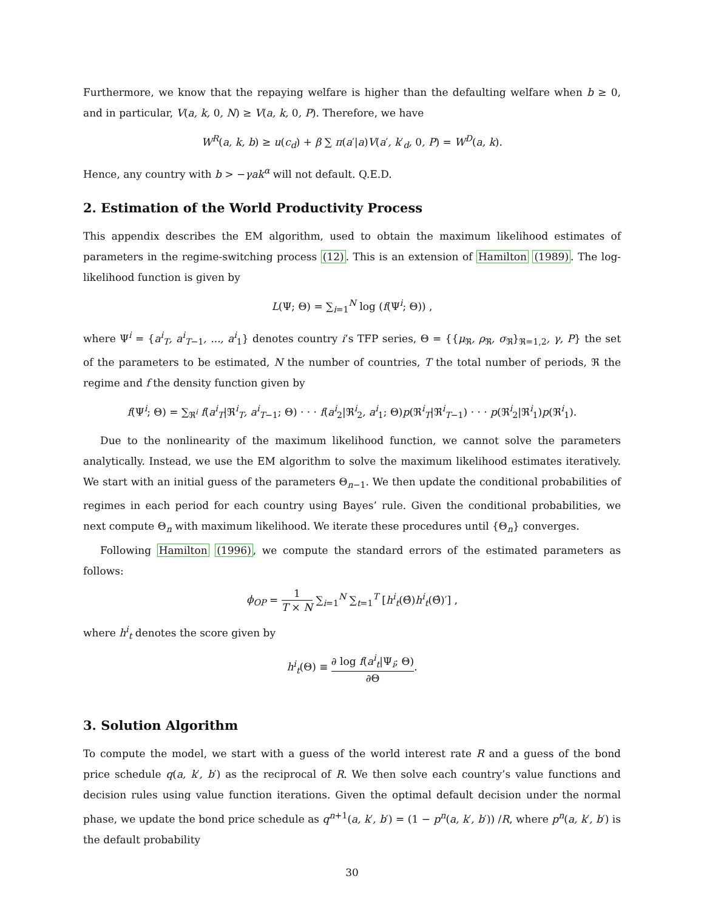Furthermore, we know that the repaying welfare is higher than the defaulting welfare when b ≥ 0, and in particular, V(a, k, 0, N) ≥ V(a, k, 0, P). Therefore, we have
W<sup>R</sup>(a, k, b) ≥ u(c<sub>d</sub>) + β ∑ π(a′|a)V(a′, k′<sub>d</sub>, 0, P) = W<sup>D</sup>(a, k).
Hence, any country with b > −γak<sup>α</sup> will not default. Q.E.D.
2. Estimation of the World Productivity Process
This appendix describes the EM algorithm, used to obtain the maximum likelihood estimates of parameters in the regime-switching process (12). This is an extension of Hamilton (1989). The log-likelihood function is given by
L(Ψ; Θ) = ∑<sub>i=1</sub><sup>N</sup> log (f(Ψ<sup>i</sup>; Θ)) ,
where Ψ<sup>i</sup> = {a<sup>i</sup><sub>T</sub>, a<sup>i</sup><sub>T−1</sub>, ..., a<sup>i</sup><sub>1</sub>} denotes country i’s TFP series, Θ = {{μ<sub>ℜ</sub>, ρ<sub>ℜ</sub>, σ<sub>ℜ</sub>}<sub>ℜ=1,2</sub>, γ, P} the set of the parameters to be estimated, N the number of countries, T the total number of periods, ℜ the regime and f the density function given by
f(Ψ<sup>i</sup>; Θ) = ∑<sub>ℜ<sup>i</sup></sub> f(a<sup>i</sup><sub>T</sub>|ℜ<sup>i</sup><sub>T</sub>, a<sup>i</sup><sub>T−1</sub>; Θ) · · · f(a<sup>i</sup><sub>2</sub>|ℜ<sup>i</sup><sub>2</sub>, a<sup>i</sup><sub>1</sub>; Θ)p(ℜ<sup>i</sup><sub>T</sub>|ℜ<sup>i</sup><sub>T−1</sub>) · · · p(ℜ<sup>i</sup><sub>2</sub>|ℜ<sup>i</sup><sub>1</sub>)p(ℜ<sup>i</sup><sub>1</sub>).
Due to the nonlinearity of the maximum likelihood function, we cannot solve the parameters analytically. Instead, we use the EM algorithm to solve the maximum likelihood estimates iteratively. We start with an initial guess of the parameters Θ<sub>n−1</sub>. We then update the conditional probabilities of regimes in each period for each country using Bayes’ rule. Given the conditional probabilities, we next compute Θ<sub>n</sub> with maximum likelihood. We iterate these procedures until {Θ<sub>n</sub>} converges.
Following Hamilton (1996), we compute the standard errors of the estimated parameters as follows:
ϕ<sub>OP</sub> = 1 T × N ∑<sub>i=1</sub><sup>N</sup> ∑<sub>t=1</sub><sup>T</sup> [h<sup>i</sup><sub>t</sub>(Θ̂)h<sup>i</sup><sub>t</sub>(Θ̂)′] ,
where h<sup>i</sup><sub>t</sub> denotes the score given by
h<sup>i</sup><sub>t</sub>(Θ) ≡ ∂ log f(a<sup>i</sup><sub>t</sub>|Ψ<sub>i</sub>; Θ) ∂Θ.
3. Solution Algorithm
To compute the model, we start with a guess of the world interest rate R and a guess of the bond price schedule q(a, k′, b′) as the reciprocal of R. We then solve each country’s value functions and decision rules using value function iterations. Given the optimal default decision under the normal phase, we update the bond price schedule as q<sup>n+1</sup>(a, k′, b′) = (1 − p<sup>n</sup>(a, k′, b′)) /R, where p<sup>n</sup>(a, k′, b′) is the default probability
30